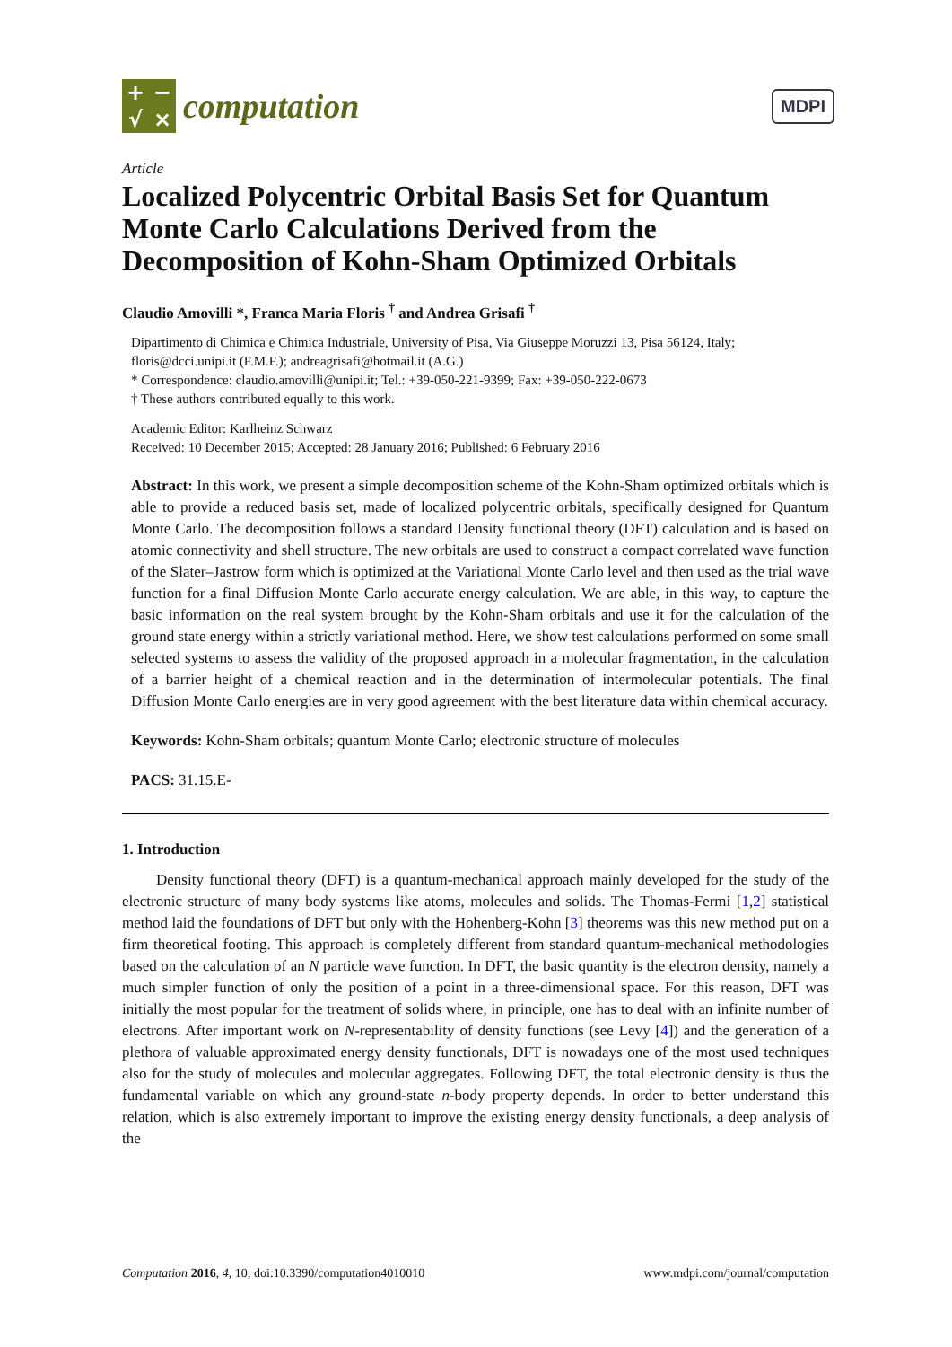+ − √ ×
computation
MDPI
Article
Localized Polycentric Orbital Basis Set for Quantum Monte Carlo Calculations Derived from the Decomposition of Kohn-Sham Optimized Orbitals
Claudio Amovilli *, Franca Maria Floris <sup>†</sup> and Andrea Grisafi <sup>†</sup>
Dipartimento di Chimica e Chimica Industriale, University of Pisa, Via Giuseppe Moruzzi 13, Pisa 56124, Italy; floris@dcci.unipi.it (F.M.F.); andreagrisafi@hotmail.it (A.G.)
* Correspondence: claudio.amovilli@unipi.it; Tel.: +39-050-221-9399; Fax: +39-050-222-0673
† These authors contributed equally to this work.
Academic Editor: Karlheinz Schwarz
Received: 10 December 2015; Accepted: 28 January 2016; Published: 6 February 2016
Abstract: In this work, we present a simple decomposition scheme of the Kohn-Sham optimized orbitals which is able to provide a reduced basis set, made of localized polycentric orbitals, specifically designed for Quantum Monte Carlo. The decomposition follows a standard Density functional theory (DFT) calculation and is based on atomic connectivity and shell structure. The new orbitals are used to construct a compact correlated wave function of the Slater–Jastrow form which is optimized at the Variational Monte Carlo level and then used as the trial wave function for a final Diffusion Monte Carlo accurate energy calculation. We are able, in this way, to capture the basic information on the real system brought by the Kohn-Sham orbitals and use it for the calculation of the ground state energy within a strictly variational method. Here, we show test calculations performed on some small selected systems to assess the validity of the proposed approach in a molecular fragmentation, in the calculation of a barrier height of a chemical reaction and in the determination of intermolecular potentials. The final Diffusion Monte Carlo energies are in very good agreement with the best literature data within chemical accuracy.
Keywords: Kohn-Sham orbitals; quantum Monte Carlo; electronic structure of molecules
PACS: 31.15.E-
1. Introduction
Density functional theory (DFT) is a quantum-mechanical approach mainly developed for the study of the electronic structure of many body systems like atoms, molecules and solids. The Thomas-Fermi [1,2] statistical method laid the foundations of DFT but only with the Hohenberg-Kohn [3] theorems was this new method put on a firm theoretical footing. This approach is completely different from standard quantum-mechanical methodologies based on the calculation of an N particle wave function. In DFT, the basic quantity is the electron density, namely a much simpler function of only the position of a point in a three-dimensional space. For this reason, DFT was initially the most popular for the treatment of solids where, in principle, one has to deal with an infinite number of electrons. After important work on N-representability of density functions (see Levy [4]) and the generation of a plethora of valuable approximated energy density functionals, DFT is nowadays one of the most used techniques also for the study of molecules and molecular aggregates. Following DFT, the total electronic density is thus the fundamental variable on which any ground-state n-body property depends. In order to better understand this relation, which is also extremely important to improve the existing energy density functionals, a deep analysis of the
Computation 2016, 4, 10; doi:10.3390/computation4010010 www.mdpi.com/journal/computation